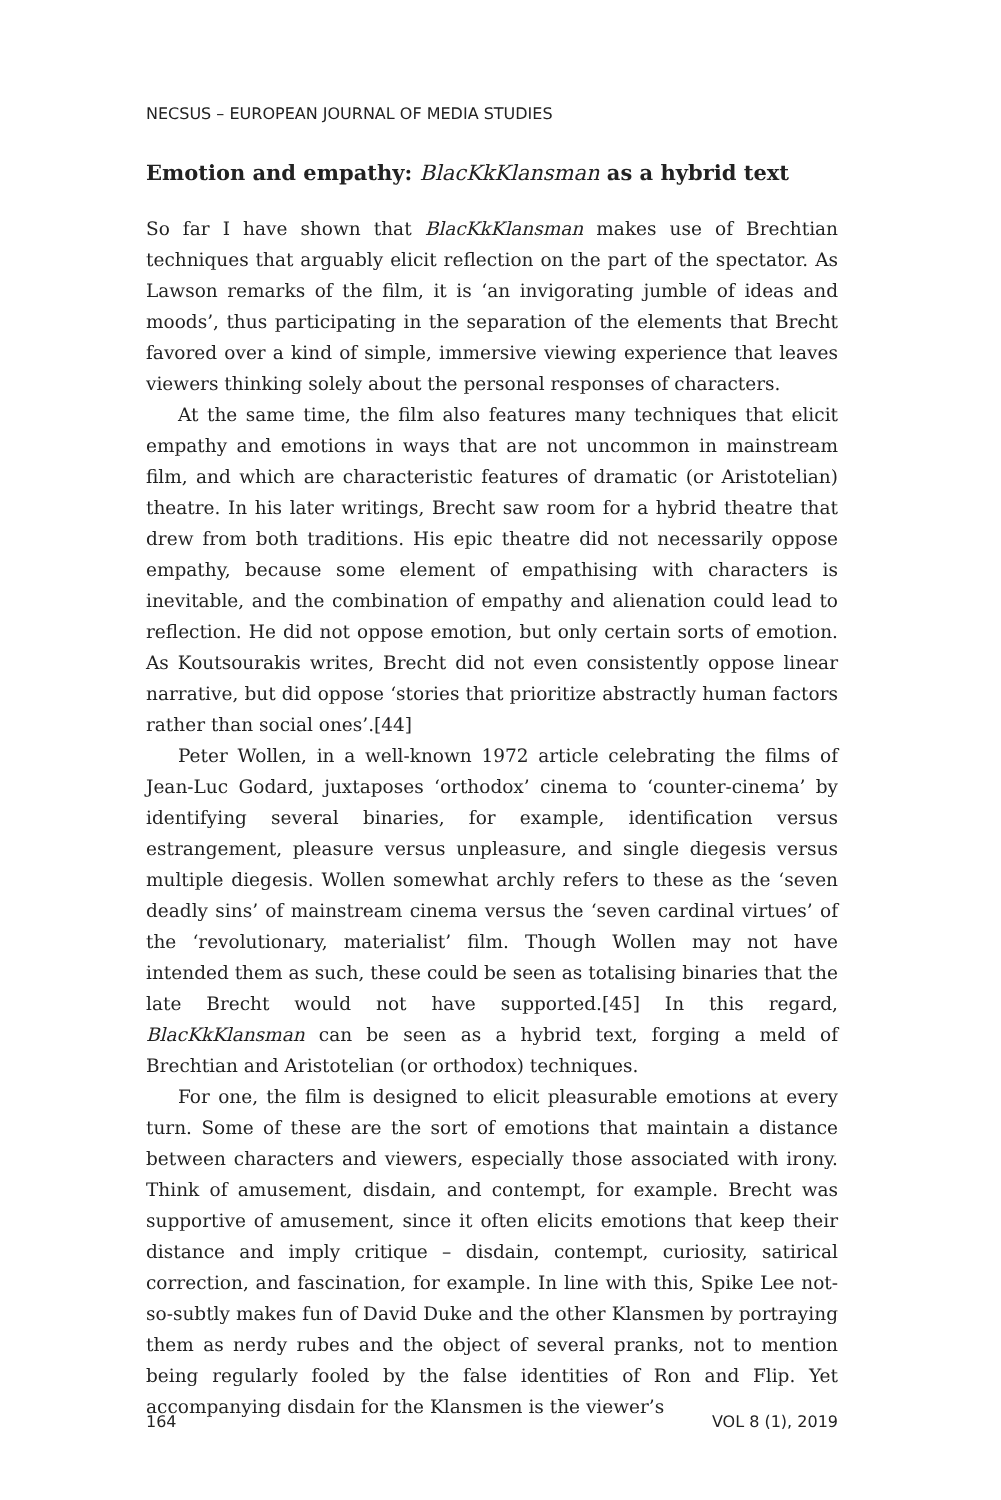NECSUS – EUROPEAN JOURNAL OF MEDIA STUDIES
Emotion and empathy: BlacKkKlansman as a hybrid text
So far I have shown that BlacKkKlansman makes use of Brechtian techniques that arguably elicit reflection on the part of the spectator. As Lawson remarks of the film, it is ‘an invigorating jumble of ideas and moods’, thus participating in the separation of the elements that Brecht favored over a kind of simple, immersive viewing experience that leaves viewers thinking solely about the personal responses of characters.
At the same time, the film also features many techniques that elicit empathy and emotions in ways that are not uncommon in mainstream film, and which are characteristic features of dramatic (or Aristotelian) theatre. In his later writings, Brecht saw room for a hybrid theatre that drew from both traditions. His epic theatre did not necessarily oppose empathy, because some element of empathising with characters is inevitable, and the combination of empathy and alienation could lead to reflection. He did not oppose emotion, but only certain sorts of emotion. As Koutsourakis writes, Brecht did not even consistently oppose linear narrative, but did oppose ‘stories that prioritize abstractly human factors rather than social ones’.[44]
Peter Wollen, in a well-known 1972 article celebrating the films of Jean-Luc Godard, juxtaposes ‘orthodox’ cinema to ‘counter-cinema’ by identifying several binaries, for example, identification versus estrangement, pleasure versus unpleasure, and single diegesis versus multiple diegesis. Wollen somewhat archly refers to these as the ‘seven deadly sins’ of mainstream cinema versus the ‘seven cardinal virtues’ of the ‘revolutionary, materialist’ film. Though Wollen may not have intended them as such, these could be seen as totalising binaries that the late Brecht would not have supported.[45] In this regard, BlacKkKlansman can be seen as a hybrid text, forging a meld of Brechtian and Aristotelian (or orthodox) techniques.
For one, the film is designed to elicit pleasurable emotions at every turn. Some of these are the sort of emotions that maintain a distance between characters and viewers, especially those associated with irony. Think of amusement, disdain, and contempt, for example. Brecht was supportive of amusement, since it often elicits emotions that keep their distance and imply critique – disdain, contempt, curiosity, satirical correction, and fascination, for example. In line with this, Spike Lee not-so-subtly makes fun of David Duke and the other Klansmen by portraying them as nerdy rubes and the object of several pranks, not to mention being regularly fooled by the false identities of Ron and Flip. Yet accompanying disdain for the Klansmen is the viewer’s
164 VOL 8 (1), 2019